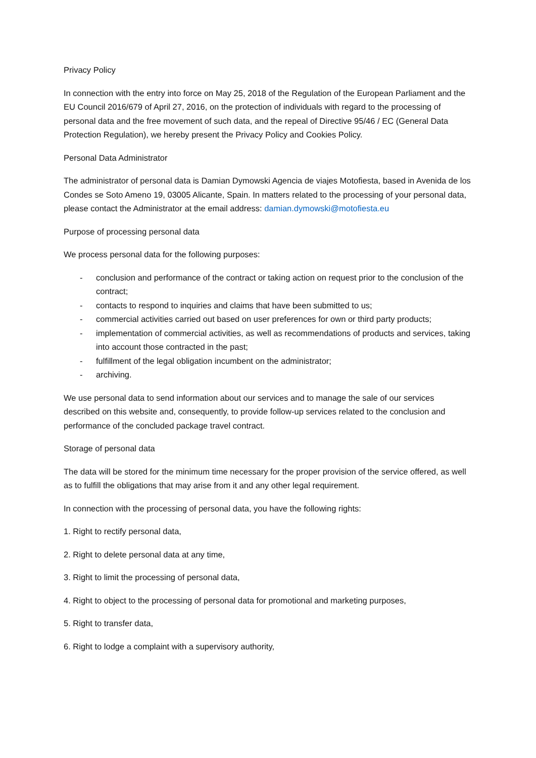Privacy Policy
In connection with the entry into force on May 25, 2018 of the Regulation of the European Parliament and the EU Council 2016/679 of April 27, 2016, on the protection of individuals with regard to the processing of personal data and the free movement of such data, and the repeal of Directive 95/46 / EC (General Data Protection Regulation), we hereby present the Privacy Policy and Cookies Policy.
Personal Data Administrator
The administrator of personal data is Damian Dymowski Agencia de viajes Motofiesta, based in Avenida de los Condes se Soto Ameno 19, 03005 Alicante, Spain. In matters related to the processing of your personal data, please contact the Administrator at the email address: damian.dymowski@motofiesta.eu
Purpose of processing personal data
We process personal data for the following purposes:
- conclusion and performance of the contract or taking action on request prior to the conclusion of the contract;
- contacts to respond to inquiries and claims that have been submitted to us;
- commercial activities carried out based on user preferences for own or third party products;
- implementation of commercial activities, as well as recommendations of products and services, taking into account those contracted in the past;
- fulfillment of the legal obligation incumbent on the administrator;
- archiving.
We use personal data to send information about our services and to manage the sale of our services described on this website and, consequently, to provide follow-up services related to the conclusion and performance of the concluded package travel contract.
Storage of personal data
The data will be stored for the minimum time necessary for the proper provision of the service offered, as well as to fulfill the obligations that may arise from it and any other legal requirement.
In connection with the processing of personal data, you have the following rights:
1. Right to rectify personal data,
2. Right to delete personal data at any time,
3. Right to limit the processing of personal data,
4. Right to object to the processing of personal data for promotional and marketing purposes,
5. Right to transfer data,
6. Right to lodge a complaint with a supervisory authority,